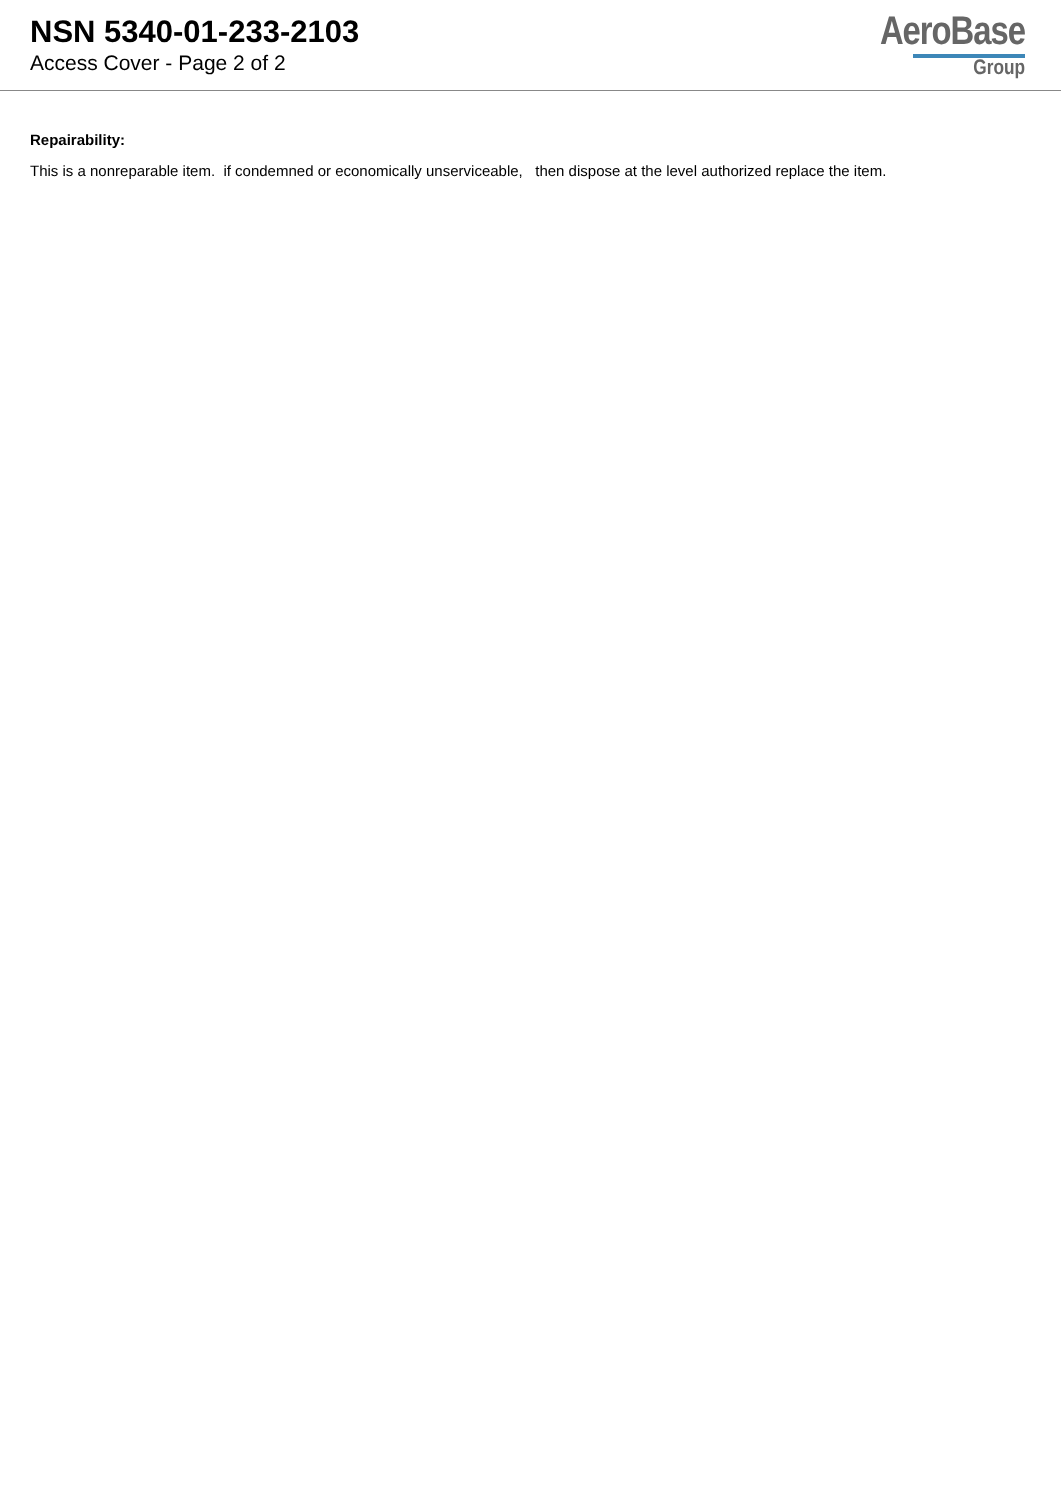NSN 5340-01-233-2103
Access Cover - Page 2 of 2
AeroBase
Group
Repairability:
This is a nonreparable item. if condemned or economically unserviceable, then dispose at the level authorized replace the item.